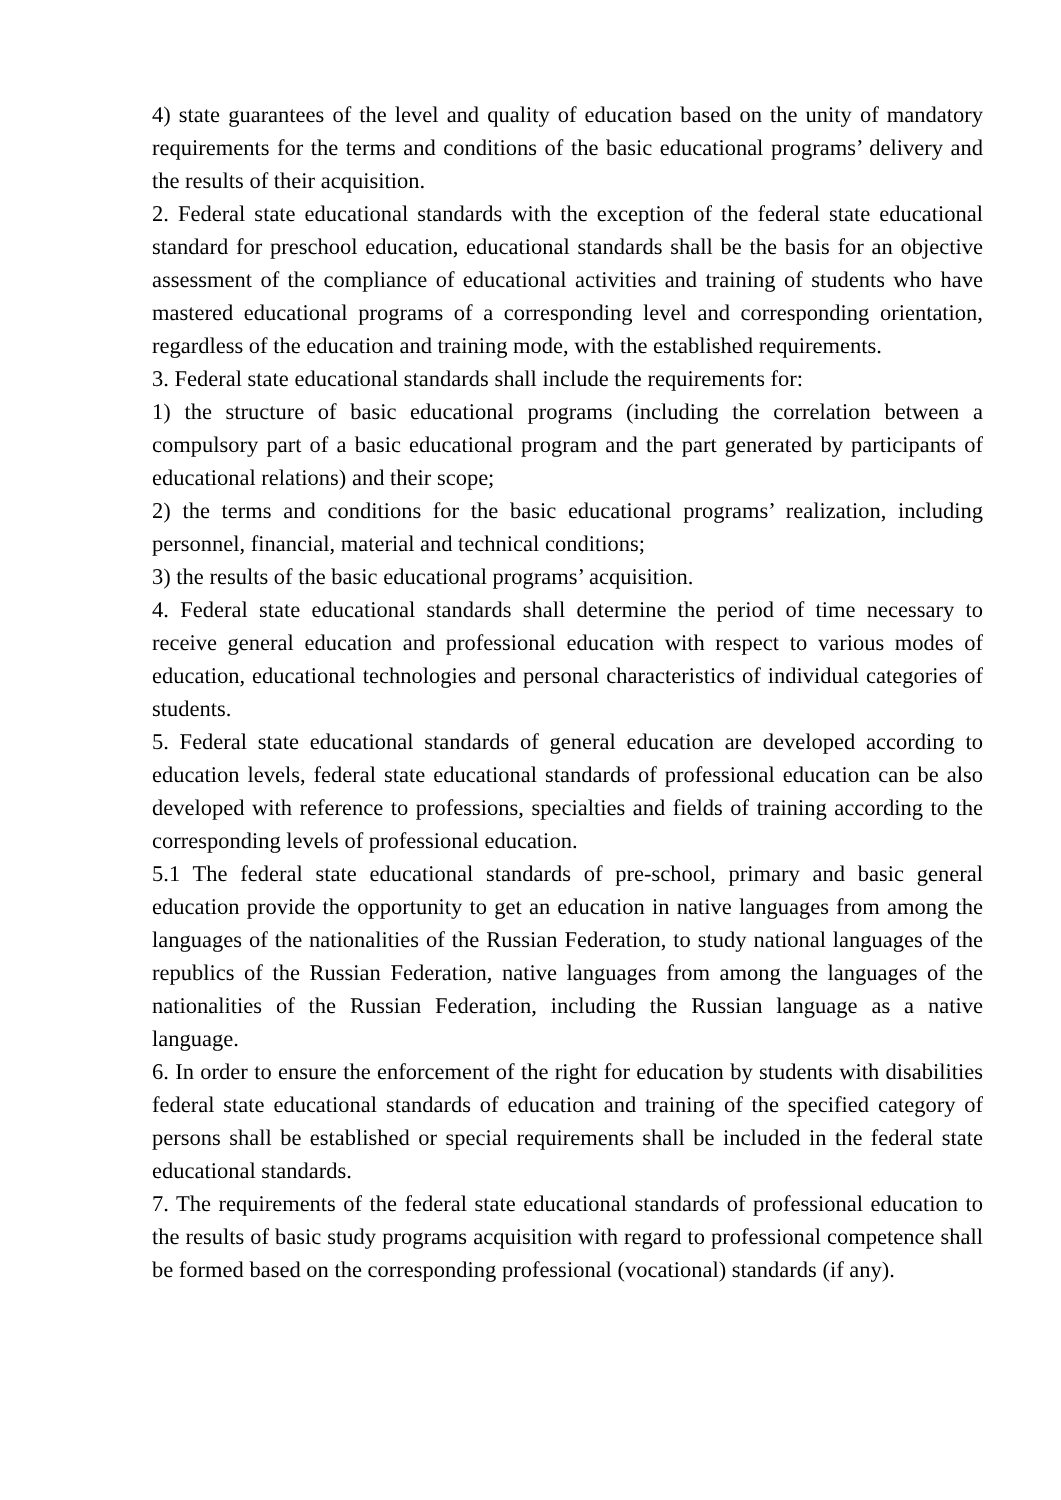4) state guarantees of the level and quality of education based on the unity of mandatory requirements for the terms and conditions of the basic educational programs’ delivery and the results of their acquisition.
2. Federal state educational standards with the exception of the federal state educational standard for preschool education, educational standards shall be the basis for an objective assessment of the compliance of educational activities and training of students who have mastered educational programs of a corresponding level and corresponding orientation, regardless of the education and training mode, with the established requirements.
3. Federal state educational standards shall include the requirements for:
1) the structure of basic educational programs (including the correlation between a compulsory part of a basic educational program and the part generated by participants of educational relations) and their scope;
2) the terms and conditions for the basic educational programs’ realization, including personnel, financial, material and technical conditions;
3) the results of the basic educational programs’ acquisition.
4. Federal state educational standards shall determine the period of time necessary to receive general education and professional education with respect to various modes of education, educational technologies and personal characteristics of individual categories of students.
5. Federal state educational standards of general education are developed according to education levels, federal state educational standards of professional education can be also developed with reference to professions, specialties and fields of training according to the corresponding levels of professional education.
5.1 The federal state educational standards of pre-school, primary and basic general education provide the opportunity to get an education in native languages from among the languages of the nationalities of the Russian Federation, to study national languages of the republics of the Russian Federation, native languages from among the languages of the nationalities of the Russian Federation, including the Russian language as a native language.
6. In order to ensure the enforcement of the right for education by students with disabilities federal state educational standards of education and training of the specified category of persons shall be established or special requirements shall be included in the federal state educational standards.
7. The requirements of the federal state educational standards of professional education to the results of basic study programs acquisition with regard to professional competence shall be formed based on the corresponding professional (vocational) standards (if any).